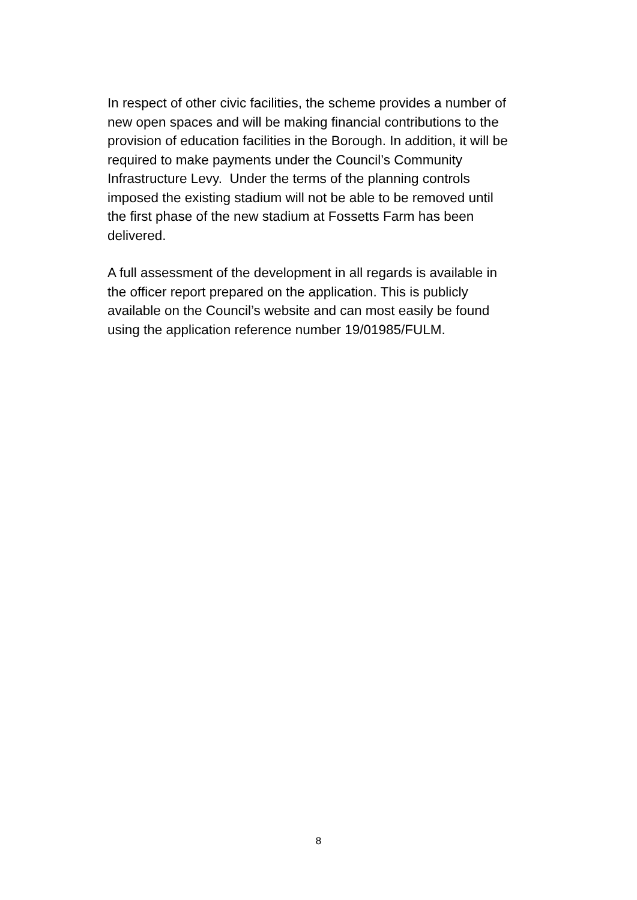In respect of other civic facilities, the scheme provides a number of
new open spaces and will be making financial contributions to the
provision of education facilities in the Borough. In addition, it will be
required to make payments under the Council’s Community
Infrastructure Levy. Under the terms of the planning controls
imposed the existing stadium will not be able to be removed until
the first phase of the new stadium at Fossetts Farm has been
delivered.
A full assessment of the development in all regards is available in
the officer report prepared on the application. This is publicly
available on the Council’s website and can most easily be found
using the application reference number 19/01985/FULM.
8